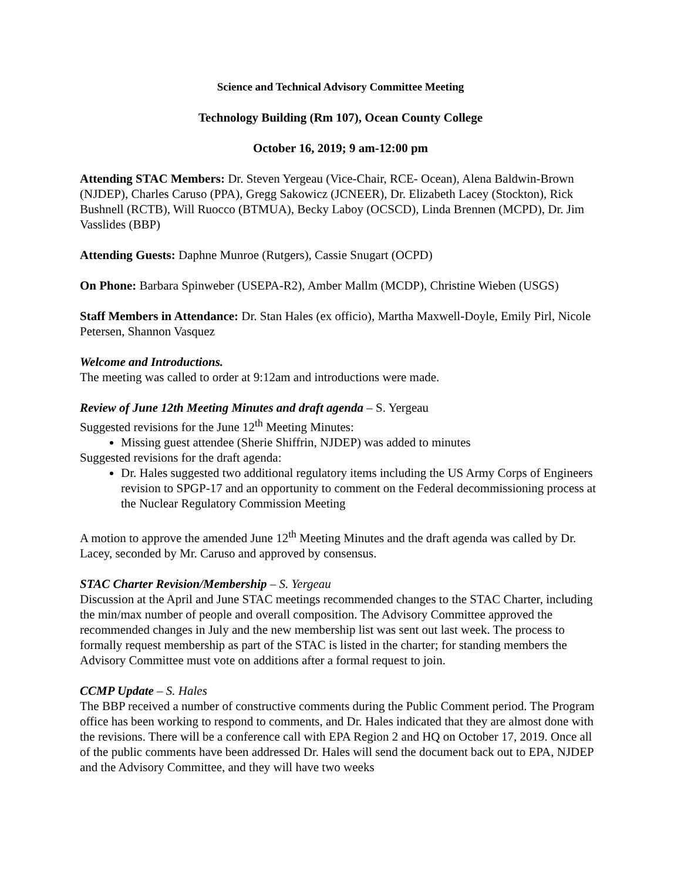Science and Technical Advisory Committee Meeting
Technology Building (Rm 107), Ocean County College
October 16, 2019; 9 am-12:00 pm
Attending STAC Members: Dr. Steven Yergeau (Vice-Chair, RCE- Ocean), Alena Baldwin-Brown (NJDEP), Charles Caruso (PPA), Gregg Sakowicz (JCNEER), Dr. Elizabeth Lacey (Stockton), Rick Bushnell (RCTB), Will Ruocco (BTMUA), Becky Laboy (OCSCD), Linda Brennen (MCPD), Dr. Jim Vasslides (BBP)
Attending Guests: Daphne Munroe (Rutgers), Cassie Snugart (OCPD)
On Phone: Barbara Spinweber (USEPA-R2), Amber Mallm (MCDP), Christine Wieben (USGS)
Staff Members in Attendance: Dr. Stan Hales (ex officio), Martha Maxwell-Doyle, Emily Pirl, Nicole Petersen, Shannon Vasquez
Welcome and Introductions.
The meeting was called to order at 9:12am and introductions were made.
Review of June 12th Meeting Minutes and draft agenda – S. Yergeau
Suggested revisions for the June 12<sup>th</sup> Meeting Minutes:
Missing guest attendee (Sherie Shiffrin, NJDEP) was added to minutes
Suggested revisions for the draft agenda:
Dr. Hales suggested two additional regulatory items including the US Army Corps of Engineers revision to SPGP-17 and an opportunity to comment on the Federal decommissioning process at the Nuclear Regulatory Commission Meeting
A motion to approve the amended June 12<sup>th</sup> Meeting Minutes and the draft agenda was called by Dr. Lacey, seconded by Mr. Caruso and approved by consensus.
STAC Charter Revision/Membership – S. Yergeau
Discussion at the April and June STAC meetings recommended changes to the STAC Charter, including the min/max number of people and overall composition. The Advisory Committee approved the recommended changes in July and the new membership list was sent out last week. The process to formally request membership as part of the STAC is listed in the charter; for standing members the Advisory Committee must vote on additions after a formal request to join.
CCMP Update – S. Hales
The BBP received a number of constructive comments during the Public Comment period. The Program office has been working to respond to comments, and Dr. Hales indicated that they are almost done with the revisions. There will be a conference call with EPA Region 2 and HQ on October 17, 2019. Once all of the public comments have been addressed Dr. Hales will send the document back out to EPA, NJDEP and the Advisory Committee, and they will have two weeks